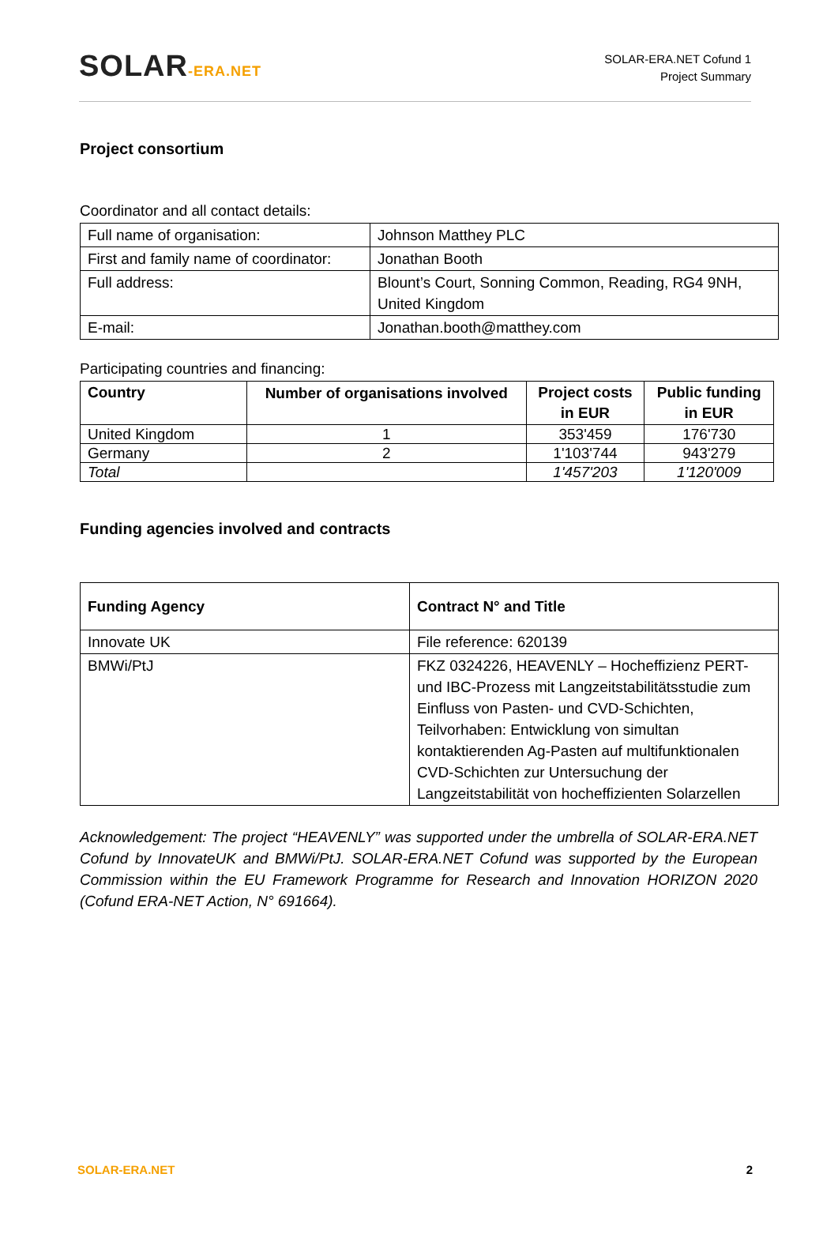SOLAR-ERA.NET
SOLAR-ERA.NET Cofund 1
Project Summary
Project consortium
Coordinator and all contact details:
| Full name of organisation: | Johnson Matthey PLC |
| First and family name of coordinator: | Jonathan Booth |
| Full address: | Blount’s Court, Sonning Common, Reading, RG4 9NH, United Kingdom |
| E-mail: | Jonathan.booth@matthey.com |
Participating countries and financing:
| Country | Number of organisations involved | Project costs in EUR | Public funding in EUR |
| --- | --- | --- | --- |
| United Kingdom | 1 | 353'459 | 176'730 |
| Germany | 2 | 1'103'744 | 943'279 |
| Total | | 1'457'203 | 1'120'009 |
Funding agencies involved and contracts
| Funding Agency | Contract N° and Title |
| --- | --- |
| Innovate UK | File reference: 620139 |
| BMWi/PtJ | FKZ 0324226, HEAVENLY – Hocheffizienz PERT- und IBC-Prozess mit Langzeitstabilitätsstudie zum Einfluss von Pasten- und CVD-Schichten, Teilvorhaben: Entwicklung von simultan kontaktierenden Ag-Pasten auf multifunktionalen CVD-Schichten zur Untersuchung der Langzeitstabilität von hocheffizienten Solarzellen |
Acknowledgement: The project “HEAVENLY” was supported under the umbrella of SOLAR-ERA.NET Cofund by InnovateUK and BMWi/PtJ. SOLAR-ERA.NET Cofund was supported by the European Commission within the EU Framework Programme for Research and Innovation HORIZON 2020 (Cofund ERA-NET Action, N° 691664).
SOLAR-ERA.NET 2